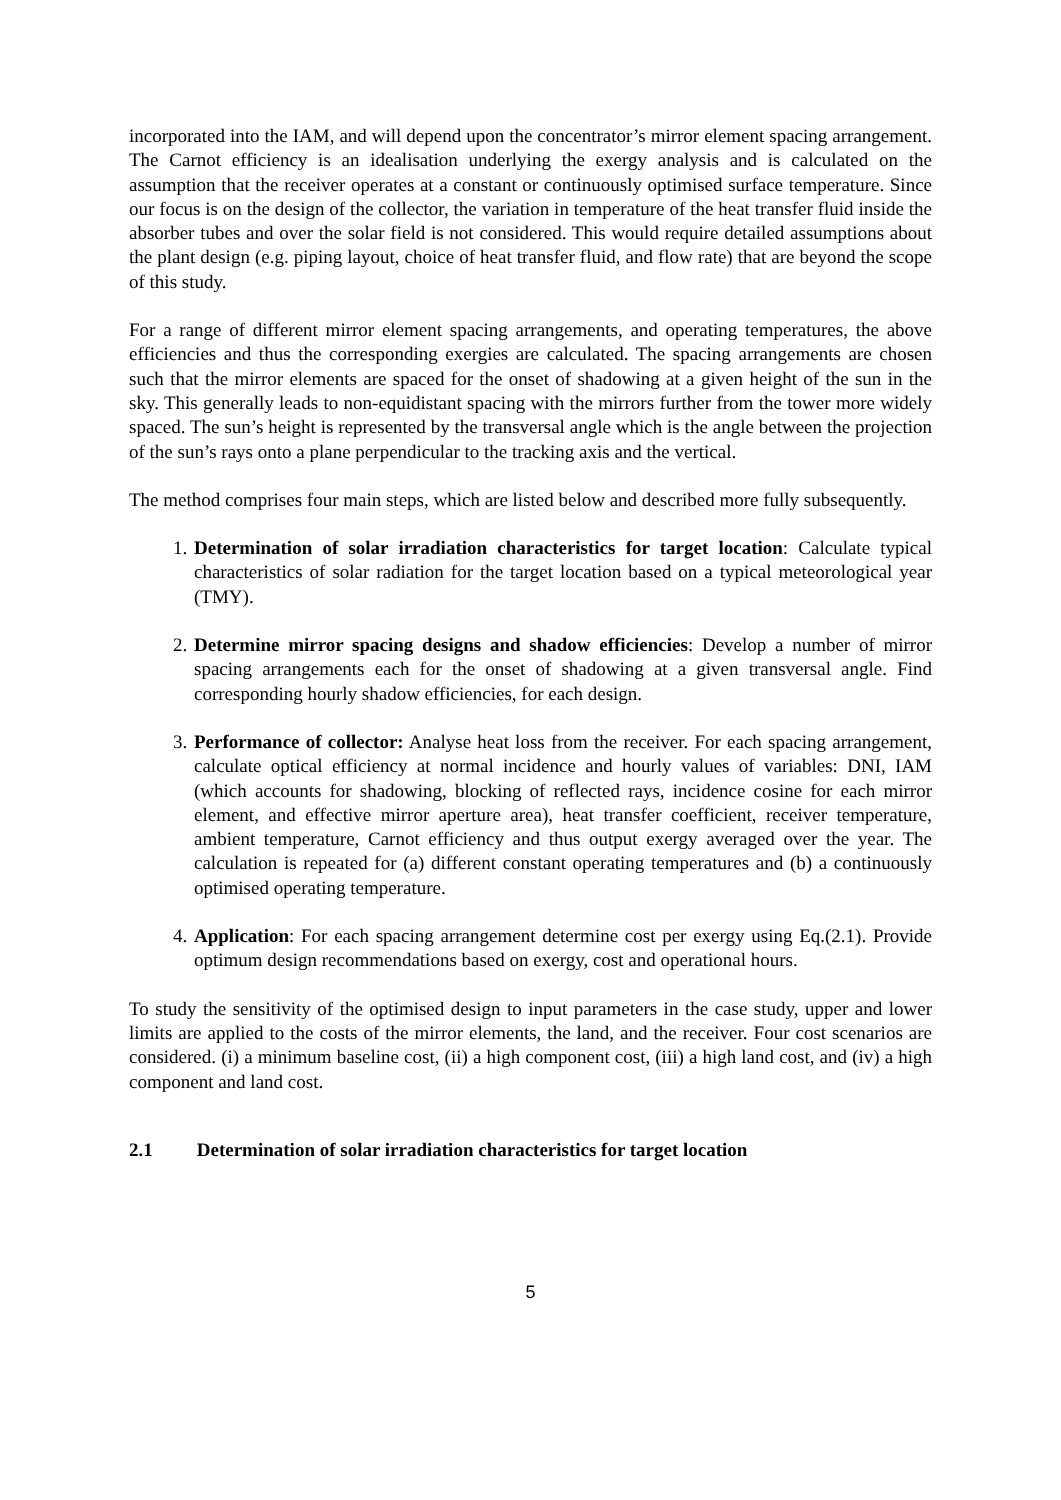incorporated into the IAM, and will depend upon the concentrator’s mirror element spacing arrangement. The Carnot efficiency is an idealisation underlying the exergy analysis and is calculated on the assumption that the receiver operates at a constant or continuously optimised surface temperature. Since our focus is on the design of the collector, the variation in temperature of the heat transfer fluid inside the absorber tubes and over the solar field is not considered. This would require detailed assumptions about the plant design (e.g. piping layout, choice of heat transfer fluid, and flow rate) that are beyond the scope of this study.
For a range of different mirror element spacing arrangements, and operating temperatures, the above efficiencies and thus the corresponding exergies are calculated. The spacing arrangements are chosen such that the mirror elements are spaced for the onset of shadowing at a given height of the sun in the sky. This generally leads to non-equidistant spacing with the mirrors further from the tower more widely spaced. The sun’s height is represented by the transversal angle which is the angle between the projection of the sun’s rays onto a plane perpendicular to the tracking axis and the vertical.
The method comprises four main steps, which are listed below and described more fully subsequently.
1. Determination of solar irradiation characteristics for target location: Calculate typical characteristics of solar radiation for the target location based on a typical meteorological year (TMY).
2. Determine mirror spacing designs and shadow efficiencies: Develop a number of mirror spacing arrangements each for the onset of shadowing at a given transversal angle. Find corresponding hourly shadow efficiencies, for each design.
3. Performance of collector: Analyse heat loss from the receiver. For each spacing arrangement, calculate optical efficiency at normal incidence and hourly values of variables: DNI, IAM (which accounts for shadowing, blocking of reflected rays, incidence cosine for each mirror element, and effective mirror aperture area), heat transfer coefficient, receiver temperature, ambient temperature, Carnot efficiency and thus output exergy averaged over the year. The calculation is repeated for (a) different constant operating temperatures and (b) a continuously optimised operating temperature.
4. Application: For each spacing arrangement determine cost per exergy using Eq.(2.1). Provide optimum design recommendations based on exergy, cost and operational hours.
To study the sensitivity of the optimised design to input parameters in the case study, upper and lower limits are applied to the costs of the mirror elements, the land, and the receiver. Four cost scenarios are considered. (i) a minimum baseline cost, (ii) a high component cost, (iii) a high land cost, and (iv) a high component and land cost.
2.1 Determination of solar irradiation characteristics for target location
5